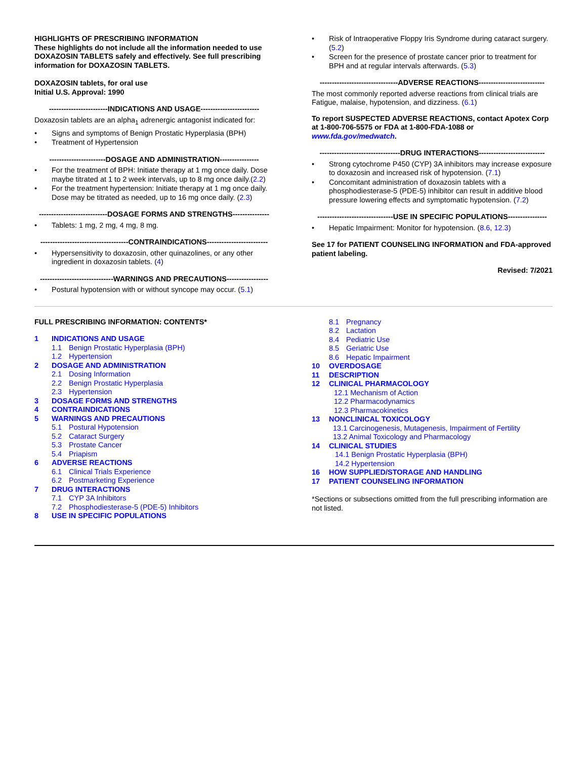HIGHLIGHTS OF PRESCRIBING INFORMATION
These highlights do not include all the information needed to use DOXAZOSIN TABLETS safely and effectively. See full prescribing information for DOXAZOSIN TABLETS.
DOXAZOSIN tablets, for oral use
Initial U.S. Approval: 1990
------------------------INDICATIONS AND USAGE------------------------
Doxazosin tablets are an alpha<sub>1</sub> adrenergic antagonist indicated for:
Signs and symptoms of Benign Prostatic Hyperplasia (BPH)
Treatment of Hypertension
-----------------------DOSAGE AND ADMINISTRATION----------------
For the treatment of BPH: Initiate therapy at 1 mg once daily. Dose maybe titrated at 1 to 2 week intervals, up to 8 mg once daily.(2.2)
For the treatment hypertension: Initiate therapy at 1 mg once daily. Dose may be titrated as needed, up to 16 mg once daily. (2.3)
----------------------------DOSAGE FORMS AND STRENGTHS---------------
Tablets: 1 mg, 2 mg, 4 mg, 8 mg.
------------------------------------CONTRAINDICATIONS-------------------------
Hypersensitivity to doxazosin, other quinazolines, or any other ingredient in doxazosin tablets. (4)
------------------------------WARNINGS AND PRECAUTIONS-----------------
Postural hypotension with or without syncope may occur. (5.1)
Risk of Intraoperative Floppy Iris Syndrome during cataract surgery. (5.2)
Screen for the presence of prostate cancer prior to treatment for BPH and at regular intervals afterwards. (5.3)
--------------------------------ADVERSE REACTIONS---------------------------
The most commonly reported adverse reactions from clinical trials are Fatigue, malaise, hypotension, and dizziness. (6.1)
To report SUSPECTED ADVERSE REACTIONS, contact Apotex Corp at 1-800-706-5575 or FDA at 1-800-FDA-1088 or www.fda.gov/medwatch.
---------------------------------DRUG INTERACTIONS---------------------------
Strong cytochrome P450 (CYP) 3A inhibitors may increase exposure to doxazosin and increased risk of hypotension. (7.1)
Concomitant administration of doxazosin tablets with a phosphodiesterase-5 (PDE-5) inhibitor can result in additive blood pressure lowering effects and symptomatic hypotension. (7.2)
-------------------------------USE IN SPECIFIC POPULATIONS----------------
Hepatic Impairment: Monitor for hypotension. (8.6, 12.3)
See 17 for PATIENT COUNSELING INFORMATION and FDA-approved patient labeling.
Revised: 7/2021
FULL PRESCRIBING INFORMATION: CONTENTS*
1 INDICATIONS AND USAGE
1.1 Benign Prostatic Hyperplasia (BPH)
1.2 Hypertension
2 DOSAGE AND ADMINISTRATION
2.1 Dosing Information
2.2 Benign Prostatic Hyperplasia
2.3 Hypertension
3 DOSAGE FORMS AND STRENGTHS
4 CONTRAINDICATIONS
5 WARNINGS AND PRECAUTIONS
5.1 Postural Hypotension
5.2 Cataract Surgery
5.3 Prostate Cancer
5.4 Priapism
6 ADVERSE REACTIONS
6.1 Clinical Trials Experience
6.2 Postmarketing Experience
7 DRUG INTERACTIONS
7.1 CYP 3A Inhibitors
7.2 Phosphodiesterase-5 (PDE-5) Inhibitors
8 USE IN SPECIFIC POPULATIONS
8.1 Pregnancy
8.2 Lactation
8.4 Pediatric Use
8.5 Geriatric Use
8.6 Hepatic Impairment
10 OVERDOSAGE
11 DESCRIPTION
12 CLINICAL PHARMACOLOGY
12.1 Mechanism of Action
12.2 Pharmacodynamics
12.3 Pharmacokinetics
13 NONCLINICAL TOXICOLOGY
13.1 Carcinogenesis, Mutagenesis, Impairment of Fertility
13.2 Animal Toxicology and Pharmacology
14 CLINICAL STUDIES
14.1 Benign Prostatic Hyperplasia (BPH)
14.2 Hypertension
16 HOW SUPPLIED/STORAGE AND HANDLING
17 PATIENT COUNSELING INFORMATION
*Sections or subsections omitted from the full prescribing information are not listed.